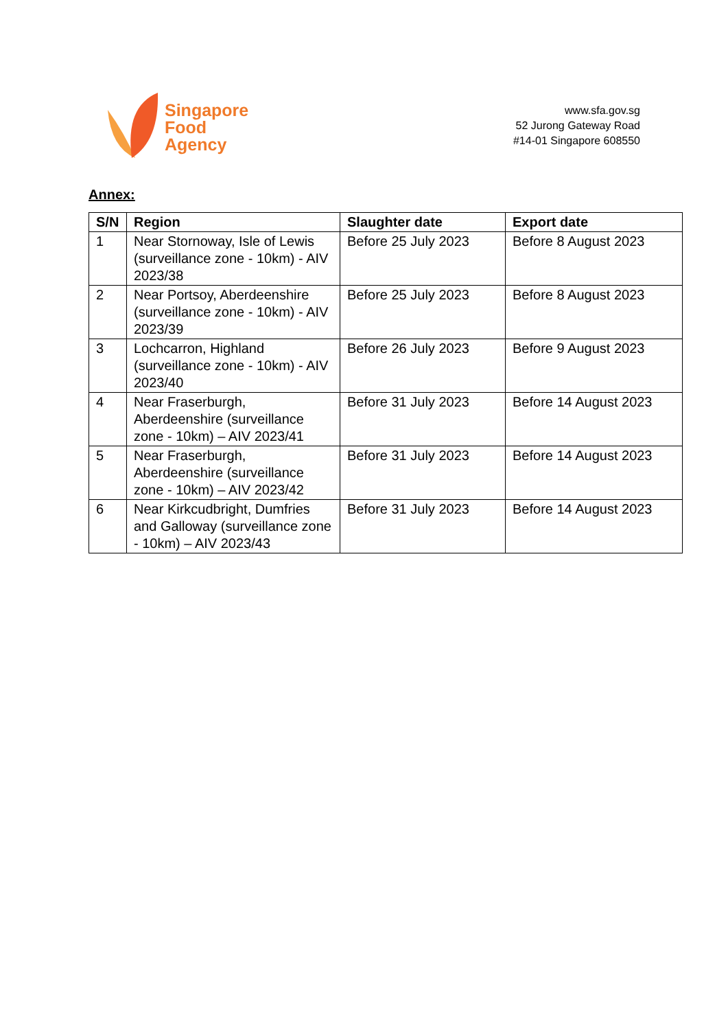Singapore
Food
Agency
www.sfa.gov.sg
52 Jurong Gateway Road
#14-01 Singapore 608550
Annex:
| S/N | Region | Slaughter date | Export date |
| --- | --- | --- | --- |
| 1 | Near Stornoway, Isle of Lewis (surveillance zone - 10km) - AIV 2023/38 | Before 25 July 2023 | Before 8 August 2023 |
| 2 | Near Portsoy, Aberdeenshire (surveillance zone - 10km) - AIV 2023/39 | Before 25 July 2023 | Before 8 August 2023 |
| 3 | Lochcarron, Highland (surveillance zone - 10km) - AIV 2023/40 | Before 26 July 2023 | Before 9 August 2023 |
| 4 | Near Fraserburgh, Aberdeenshire (surveillance zone - 10km) – AIV 2023/41 | Before 31 July 2023 | Before 14 August 2023 |
| 5 | Near Fraserburgh, Aberdeenshire (surveillance zone - 10km) – AIV 2023/42 | Before 31 July 2023 | Before 14 August 2023 |
| 6 | Near Kirkcudbright, Dumfries and Galloway (surveillance zone - 10km) – AIV 2023/43 | Before 31 July 2023 | Before 14 August 2023 |